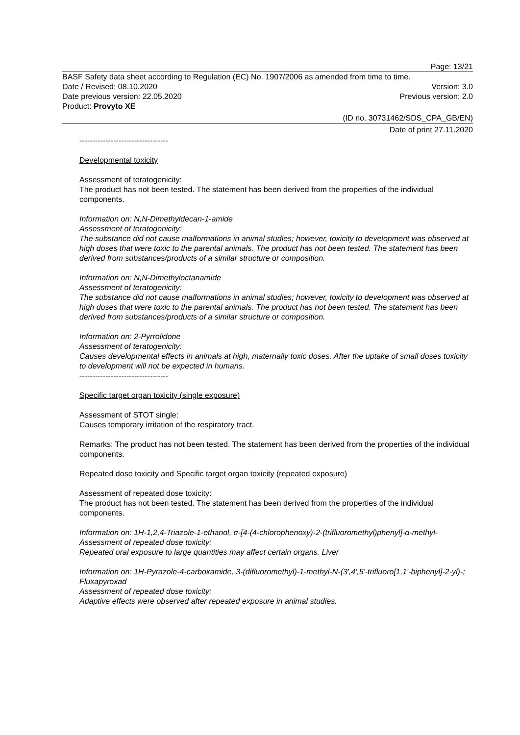Page: 13/21
BASF Safety data sheet according to Regulation (EC) No. 1907/2006 as amended from time to time.
Date / Revised: 08.10.2020 Version: 3.0
Date previous version: 22.05.2020 Previous version: 2.0
Product: Provyto XE
(ID no. 30731462/SDS_CPA_GB/EN)
Date of print 27.11.2020
----------------------------------
Developmental toxicity
Assessment of teratogenicity:
The product has not been tested. The statement has been derived from the properties of the individual components.
Information on: N,N-Dimethyldecan-1-amide
Assessment of teratogenicity:
The substance did not cause malformations in animal studies; however, toxicity to development was observed at high doses that were toxic to the parental animals. The product has not been tested. The statement has been derived from substances/products of a similar structure or composition.
Information on: N,N-Dimethyloctanamide
Assessment of teratogenicity:
The substance did not cause malformations in animal studies; however, toxicity to development was observed at high doses that were toxic to the parental animals. The product has not been tested. The statement has been derived from substances/products of a similar structure or composition.
Information on: 2-Pyrrolidone
Assessment of teratogenicity:
Causes developmental effects in animals at high, maternally toxic doses. After the uptake of small doses toxicity to development will not be expected in humans.
----------------------------------
Specific target organ toxicity (single exposure)
Assessment of STOT single:
Causes temporary irritation of the respiratory tract.
Remarks: The product has not been tested. The statement has been derived from the properties of the individual components.
Repeated dose toxicity and Specific target organ toxicity (repeated exposure)
Assessment of repeated dose toxicity:
The product has not been tested. The statement has been derived from the properties of the individual components.
Information on: 1H-1,2,4-Triazole-1-ethanol, α-[4-(4-chlorophenoxy)-2-(trifluoromethyl)phenyl]-α-methyl-
Assessment of repeated dose toxicity:
Repeated oral exposure to large quantities may affect certain organs. Liver
Information on: 1H-Pyrazole-4-carboxamide, 3-(difluoromethyl)-1-methyl-N-(3',4',5'-trifluoro[1,1'-biphenyl]-2-yl)-; Fluxapyroxad
Assessment of repeated dose toxicity:
Adaptive effects were observed after repeated exposure in animal studies.